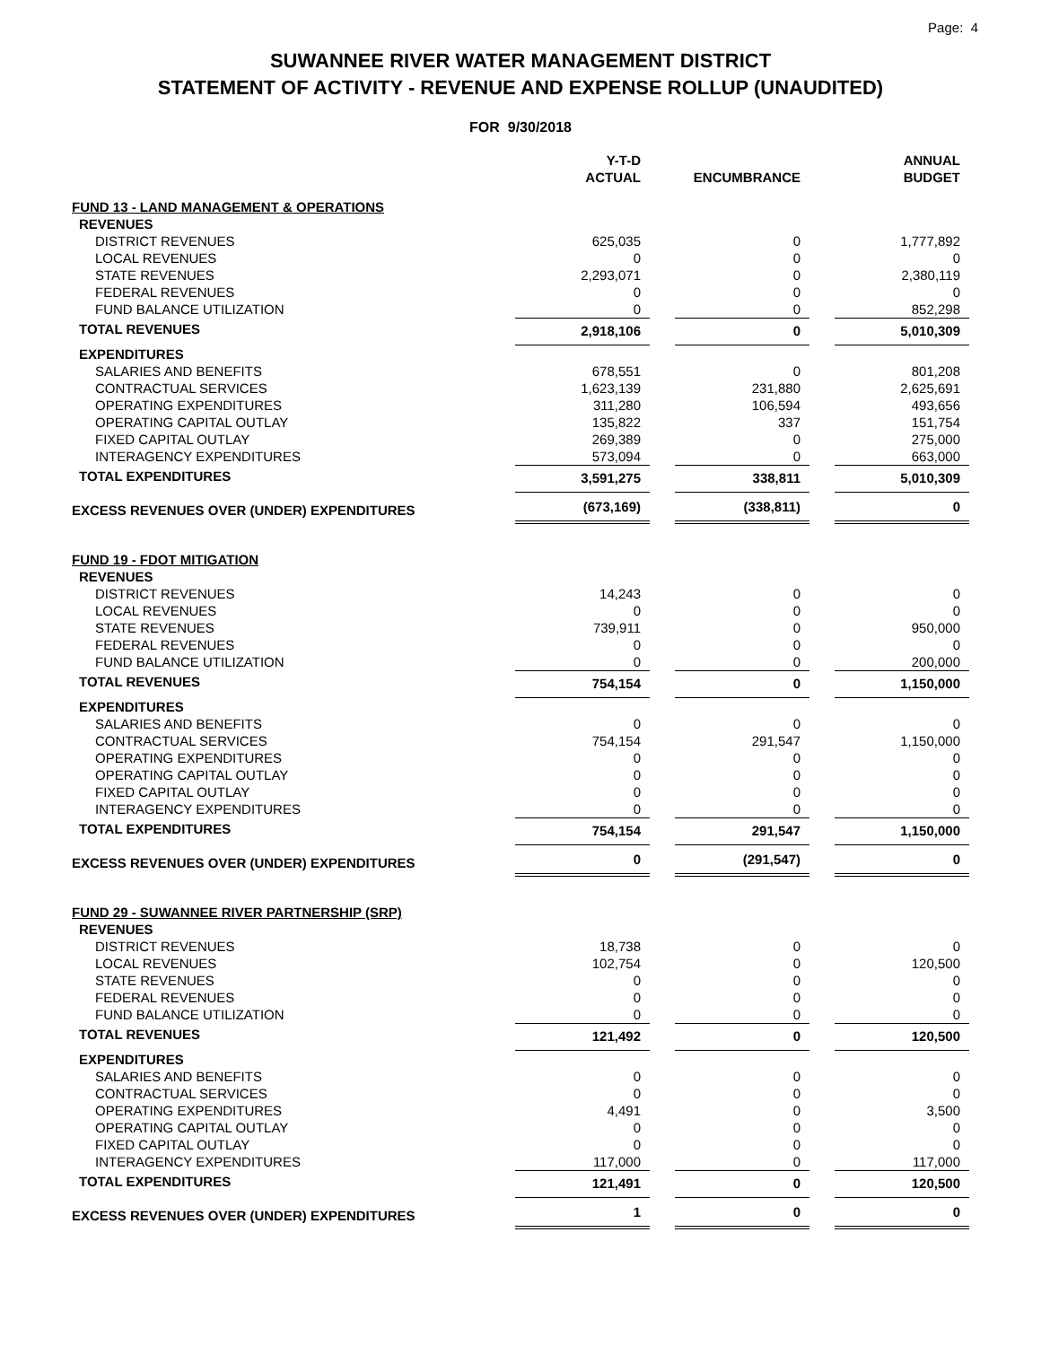Page: 4
SUWANNEE RIVER WATER MANAGEMENT DISTRICT
STATEMENT OF ACTIVITY - REVENUE AND EXPENSE ROLLUP (UNAUDITED)
FOR 9/30/2018
| | Y-T-D ACTUAL | | ENCUMBRANCE | | ANNUAL BUDGET |
| --- | --- | --- | --- | --- | --- |
| FUND 13 - LAND MANAGEMENT & OPERATIONS | | | | | |
| REVENUES | | | | | |
| DISTRICT REVENUES | 625,035 | | 0 | | 1,777,892 |
| LOCAL REVENUES | 0 | | 0 | | 0 |
| STATE REVENUES | 2,293,071 | | 0 | | 2,380,119 |
| FEDERAL REVENUES | 0 | | 0 | | 0 |
| FUND BALANCE UTILIZATION | 0 | | 0 | | 852,298 |
| TOTAL REVENUES | 2,918,106 | | 0 | | 5,010,309 |
| EXPENDITURES | | | | | |
| SALARIES AND BENEFITS | 678,551 | | 0 | | 801,208 |
| CONTRACTUAL SERVICES | 1,623,139 | | 231,880 | | 2,625,691 |
| OPERATING EXPENDITURES | 311,280 | | 106,594 | | 493,656 |
| OPERATING CAPITAL OUTLAY | 135,822 | | 337 | | 151,754 |
| FIXED CAPITAL OUTLAY | 269,389 | | 0 | | 275,000 |
| INTERAGENCY EXPENDITURES | 573,094 | | 0 | | 663,000 |
| TOTAL EXPENDITURES | 3,591,275 | | 338,811 | | 5,010,309 |
| EXCESS REVENUES OVER (UNDER) EXPENDITURES | (673,169) | | (338,811) | | 0 |
| FUND 19 - FDOT MITIGATION | | | | | |
| REVENUES | | | | | |
| DISTRICT REVENUES | 14,243 | | 0 | | 0 |
| LOCAL REVENUES | 0 | | 0 | | 0 |
| STATE REVENUES | 739,911 | | 0 | | 950,000 |
| FEDERAL REVENUES | 0 | | 0 | | 0 |
| FUND BALANCE UTILIZATION | 0 | | 0 | | 200,000 |
| TOTAL REVENUES | 754,154 | | 0 | | 1,150,000 |
| EXPENDITURES | | | | | |
| SALARIES AND BENEFITS | 0 | | 0 | | 0 |
| CONTRACTUAL SERVICES | 754,154 | | 291,547 | | 1,150,000 |
| OPERATING EXPENDITURES | 0 | | 0 | | 0 |
| OPERATING CAPITAL OUTLAY | 0 | | 0 | | 0 |
| FIXED CAPITAL OUTLAY | 0 | | 0 | | 0 |
| INTERAGENCY EXPENDITURES | 0 | | 0 | | 0 |
| TOTAL EXPENDITURES | 754,154 | | 291,547 | | 1,150,000 |
| EXCESS REVENUES OVER (UNDER) EXPENDITURES | 0 | | (291,547) | | 0 |
| FUND 29 - SUWANNEE RIVER PARTNERSHIP (SRP) | | | | | |
| REVENUES | | | | | |
| DISTRICT REVENUES | 18,738 | | 0 | | 0 |
| LOCAL REVENUES | 102,754 | | 0 | | 120,500 |
| STATE REVENUES | 0 | | 0 | | 0 |
| FEDERAL REVENUES | 0 | | 0 | | 0 |
| FUND BALANCE UTILIZATION | 0 | | 0 | | 0 |
| TOTAL REVENUES | 121,492 | | 0 | | 120,500 |
| EXPENDITURES | | | | | |
| SALARIES AND BENEFITS | 0 | | 0 | | 0 |
| CONTRACTUAL SERVICES | 0 | | 0 | | 0 |
| OPERATING EXPENDITURES | 4,491 | | 0 | | 3,500 |
| OPERATING CAPITAL OUTLAY | 0 | | 0 | | 0 |
| FIXED CAPITAL OUTLAY | 0 | | 0 | | 0 |
| INTERAGENCY EXPENDITURES | 117,000 | | 0 | | 117,000 |
| TOTAL EXPENDITURES | 121,491 | | 0 | | 120,500 |
| EXCESS REVENUES OVER (UNDER) EXPENDITURES | 1 | | 0 | | 0 |